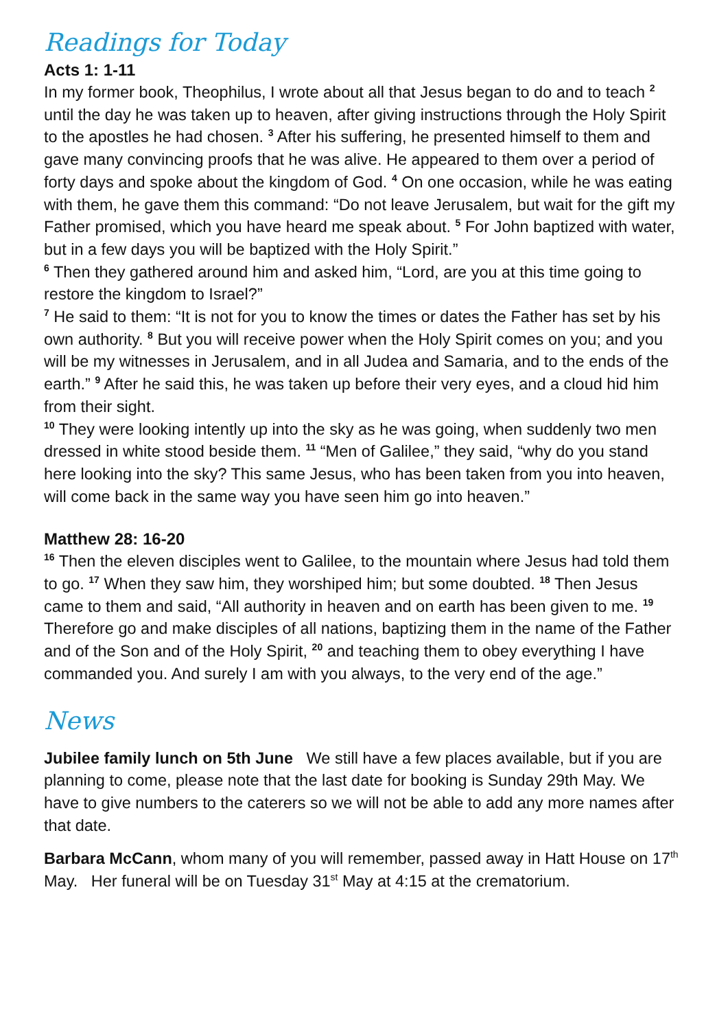Readings for Today
Acts 1: 1-11
In my former book, Theophilus, I wrote about all that Jesus began to do and to teach <sup>2</sup> until the day he was taken up to heaven, after giving instructions through the Holy Spirit to the apostles he had chosen. <sup>3</sup> After his suffering, he presented himself to them and gave many convincing proofs that he was alive. He appeared to them over a period of forty days and spoke about the kingdom of God. <sup>4</sup> On one occasion, while he was eating with them, he gave them this command: “Do not leave Jerusalem, but wait for the gift my Father promised, which you have heard me speak about. <sup>5</sup> For John baptized with water, but in a few days you will be baptized with the Holy Spirit.”
<sup>6</sup> Then they gathered around him and asked him, “Lord, are you at this time going to restore the kingdom to Israel?”
<sup>7</sup> He said to them: “It is not for you to know the times or dates the Father has set by his own authority. <sup>8</sup> But you will receive power when the Holy Spirit comes on you; and you will be my witnesses in Jerusalem, and in all Judea and Samaria, and to the ends of the earth.” <sup>9</sup> After he said this, he was taken up before their very eyes, and a cloud hid him from their sight.
<sup>10</sup> They were looking intently up into the sky as he was going, when suddenly two men dressed in white stood beside them. <sup>11</sup> “Men of Galilee,” they said, “why do you stand here looking into the sky? This same Jesus, who has been taken from you into heaven, will come back in the same way you have seen him go into heaven.”
Matthew 28: 16-20
<sup>16</sup> Then the eleven disciples went to Galilee, to the mountain where Jesus had told them to go. <sup>17</sup> When they saw him, they worshiped him; but some doubted. <sup>18</sup> Then Jesus came to them and said, “All authority in heaven and on earth has been given to me. <sup>19</sup> Therefore go and make disciples of all nations, baptizing them in the name of the Father and of the Son and of the Holy Spirit, <sup>20</sup> and teaching them to obey everything I have commanded you. And surely I am with you always, to the very end of the age.”
News
Jubilee family lunch on 5th June We still have a few places available, but if you are planning to come, please note that the last date for booking is Sunday 29th May. We have to give numbers to the caterers so we will not be able to add any more names after that date.
Barbara McCann, whom many of you will remember, passed away in Hatt House on 17<sup>th</sup> May. Her funeral will be on Tuesday 31<sup>st</sup> May at 4:15 at the crematorium.